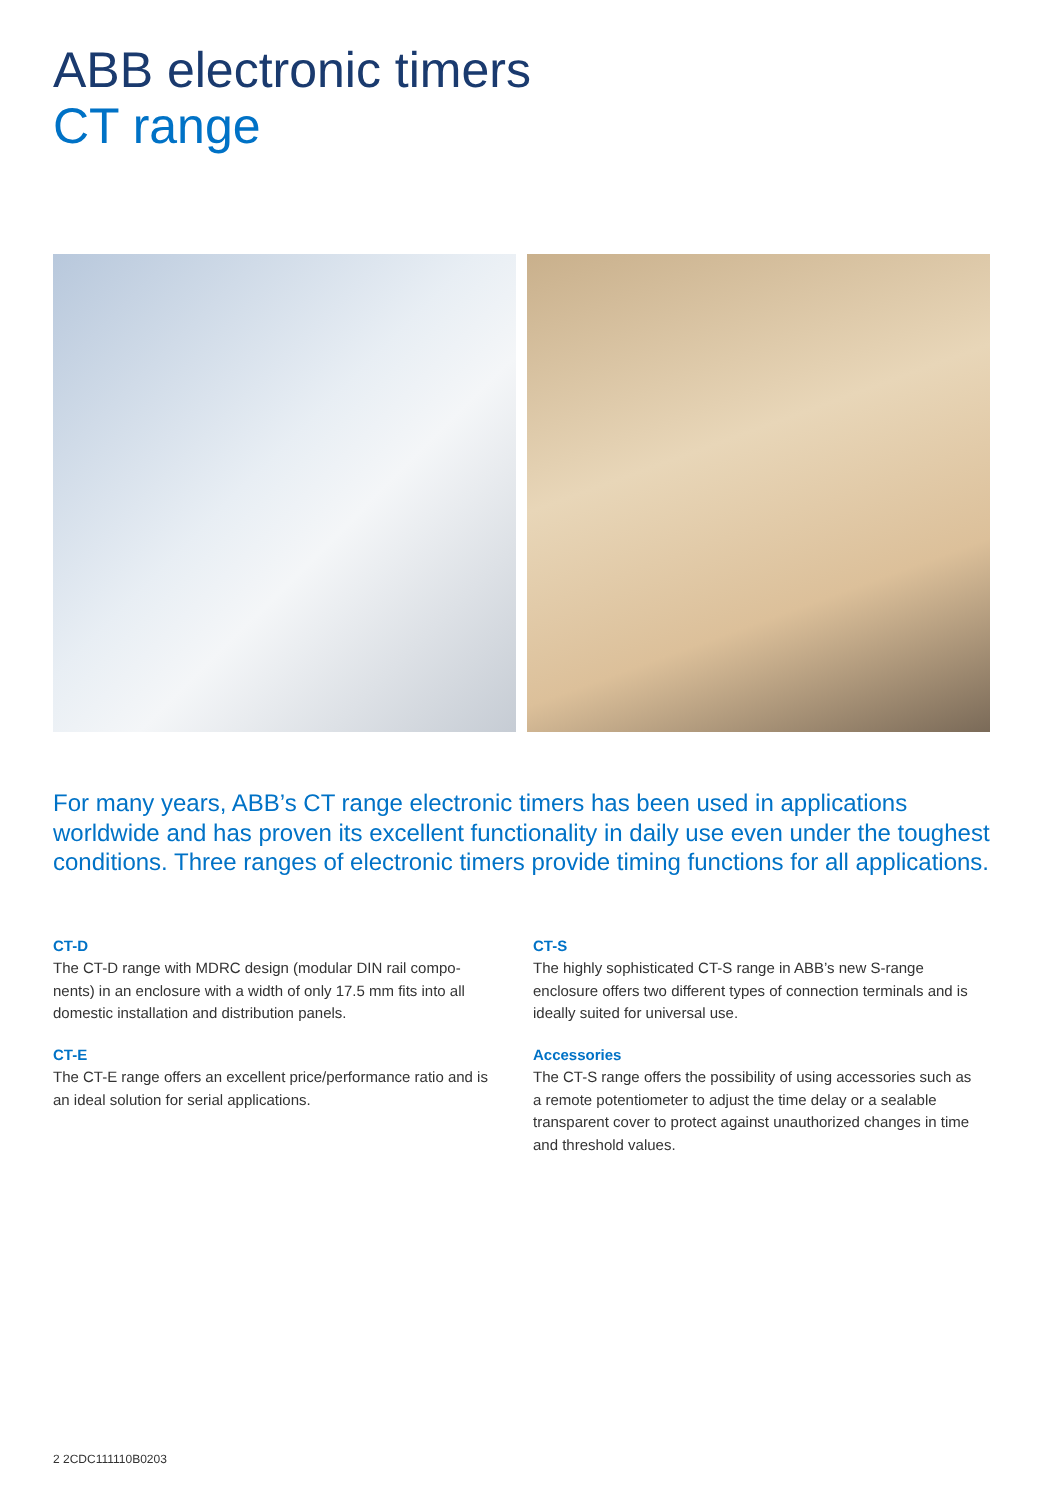ABB electronic timers
CT range
For many years, ABB’s CT range electronic timers has been used in applications worldwide and has proven its excellent functionality in daily use even under the toughest conditions. Three ranges of electronic timers provide timing functions for all applications.
CT-D
The CT-D range with MDRC design (modular DIN rail compo-nents) in an enclosure with a width of only 17.5 mm fits into all domestic installation and distribution panels.
CT-E
The CT-E range offers an excellent price/performance ratio and is an ideal solution for serial applications.
CT-S
The highly sophisticated CT-S range in ABB’s new S-range enclosure offers two different types of connection terminals and is ideally suited for universal use.
Accessories
The CT-S range offers the possibility of using accessories such as a remote potentiometer to adjust the time delay or a sealable transparent cover to protect against unauthorized changes in time and threshold values.
2 2CDC111110B0203